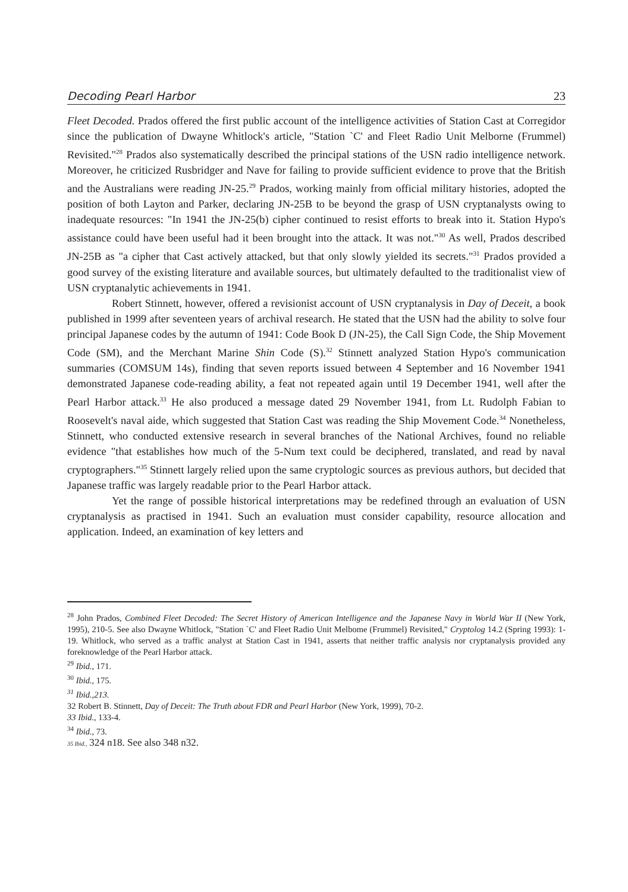Decoding Pearl Harbor 23
Fleet Decoded. Prados offered the first public account of the intelligence activities of Station Cast at Corregidor since the publication of Dwayne Whitlock's article, "Station `C' and Fleet Radio Unit Melborne (Frummel) Revisited."<sup>28</sup> Prados also systematically described the principal stations of the USN radio intelligence network. Moreover, he criticized Rusbridger and Nave for failing to provide sufficient evidence to prove that the British and the Australians were reading JN-25.<sup>29</sup> Prados, working mainly from official military histories, adopted the position of both Layton and Parker, declaring JN-25B to be beyond the grasp of USN cryptanalysts owing to inadequate resources: "In 1941 the JN-25(b) cipher continued to resist efforts to break into it. Station Hypo's assistance could have been useful had it been brought into the attack. It was not."<sup>30</sup> As well, Prados described JN-25B as "a cipher that Cast actively attacked, but that only slowly yielded its secrets."<sup>31</sup> Prados provided a good survey of the existing literature and available sources, but ultimately defaulted to the traditionalist view of USN cryptanalytic achievements in 1941.
Robert Stinnett, however, offered a revisionist account of USN cryptanalysis in Day of Deceit, a book published in 1999 after seventeen years of archival research. He stated that the USN had the ability to solve four principal Japanese codes by the autumn of 1941: Code Book D (JN-25), the Call Sign Code, the Ship Movement Code (SM), and the Merchant Marine Shin Code (S).<sup>32</sup> Stinnett analyzed Station Hypo's communication summaries (COMSUM 14s), finding that seven reports issued between 4 September and 16 November 1941 demonstrated Japanese code-reading ability, a feat not repeated again until 19 December 1941, well after the Pearl Harbor attack.<sup>33</sup> He also produced a message dated 29 November 1941, from Lt. Rudolph Fabian to Roosevelt's naval aide, which suggested that Station Cast was reading the Ship Movement Code.<sup>34</sup> Nonetheless, Stinnett, who conducted extensive research in several branches of the National Archives, found no reliable evidence "that establishes how much of the 5-Num text could be deciphered, translated, and read by naval cryptographers."<sup>35</sup> Stinnett largely relied upon the same cryptologic sources as previous authors, but decided that Japanese traffic was largely readable prior to the Pearl Harbor attack.
Yet the range of possible historical interpretations may be redefined through an evaluation of USN cryptanalysis as practised in 1941. Such an evaluation must consider capability, resource allocation and application. Indeed, an examination of key letters and
<sup>28</sup> John Prados, Combined Fleet Decoded: The Secret History of American Intelligence and the Japanese Navy in World War II (New York, 1995), 210-5. See also Dwayne Whitlock, "Station `C' and Fleet Radio Unit Melbome (Frummel) Revisited," Cryptolog 14.2 (Spring 1993): 1-19. Whitlock, who served as a traffic analyst at Station Cast in 1941, asserts that neither traffic analysis nor cryptanalysis provided any foreknowledge of the Pearl Harbor attack.
<sup>29</sup> Ibid., 171.
<sup>30</sup> Ibid., 175.
<sup>31</sup> Ibid.,213.
32 Robert B. Stinnett, Day of Deceit: The Truth about FDR and Pearl Harbor (New York, 1999), 70-2.
33 Ibid., 133-4.
<sup>34</sup> Ibid., 73.
35 Ibid., 324 n18. See also 348 n32.